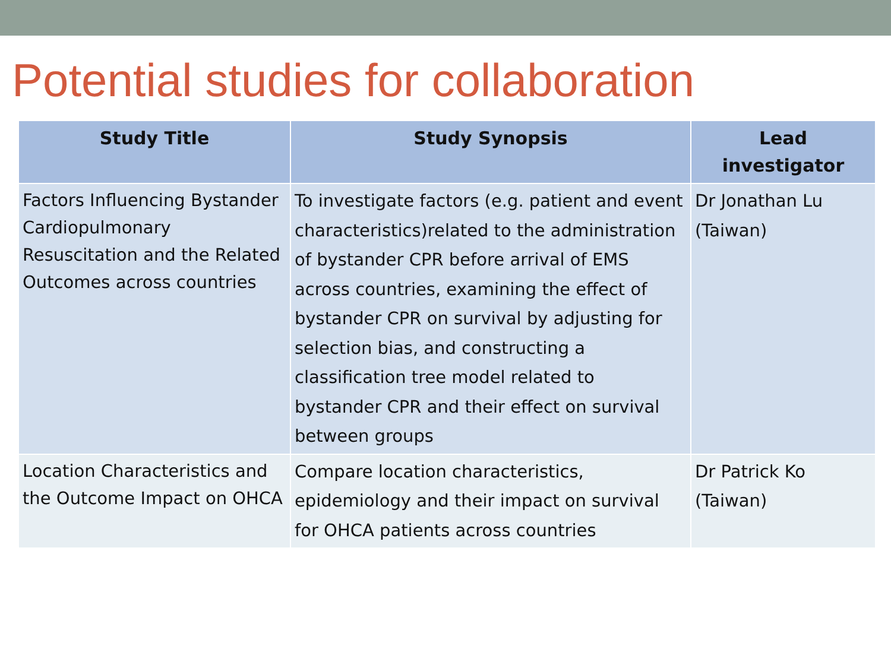Potential studies for collaboration
| Study Title | Study Synopsis | Lead investigator |
| --- | --- | --- |
| Factors Influencing Bystander Cardiopulmonary Resuscitation and the Related Outcomes across countries | To investigate factors (e.g. patient and event characteristics)related to the administration of bystander CPR before arrival of EMS across countries, examining the effect of bystander CPR on survival by adjusting for selection bias, and constructing a classification tree model related to bystander CPR and their effect on survival between groups | Dr Jonathan Lu (Taiwan) |
| Location Characteristics and the Outcome Impact on OHCA | Compare location characteristics, epidemiology and their impact on survival for OHCA patients across countries | Dr Patrick Ko (Taiwan) |